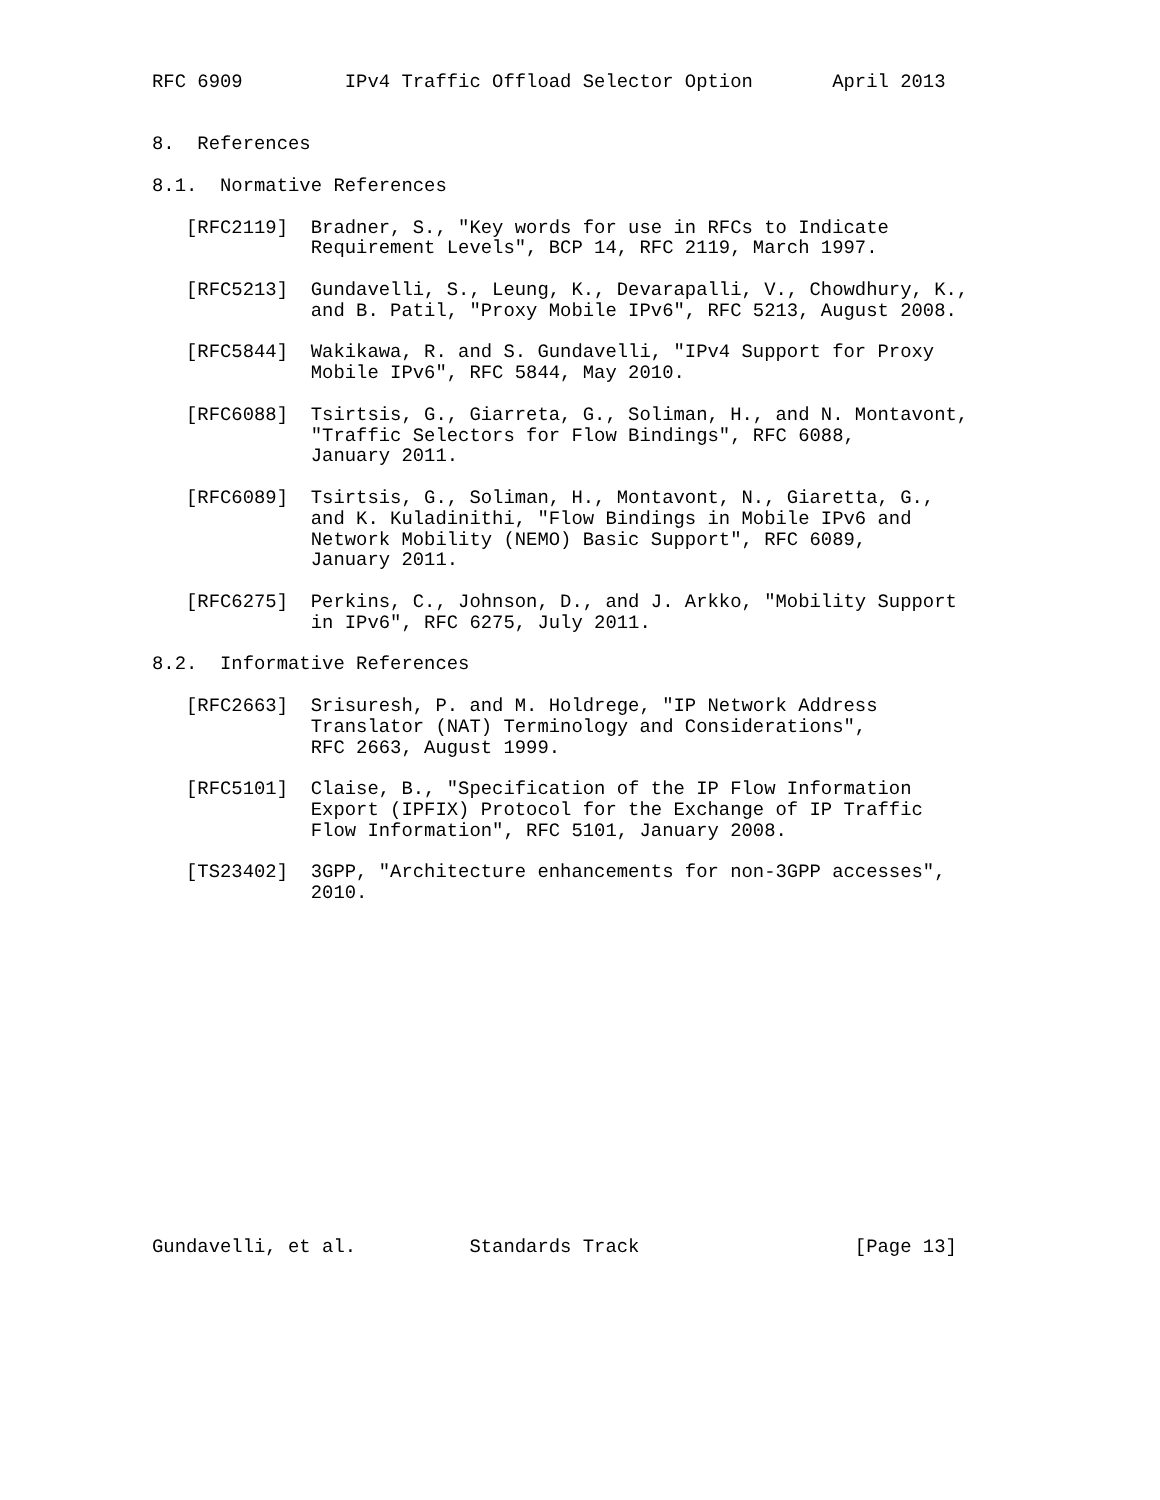RFC 6909         IPv4 Traffic Offload Selector Option       April 2013


8.  References

8.1.  Normative References

   [RFC2119]  Bradner, S., "Key words for use in RFCs to Indicate
              Requirement Levels", BCP 14, RFC 2119, March 1997.

   [RFC5213]  Gundavelli, S., Leung, K., Devarapalli, V., Chowdhury, K.,
              and B. Patil, "Proxy Mobile IPv6", RFC 5213, August 2008.

   [RFC5844]  Wakikawa, R. and S. Gundavelli, "IPv4 Support for Proxy
              Mobile IPv6", RFC 5844, May 2010.

   [RFC6088]  Tsirtsis, G., Giarreta, G., Soliman, H., and N. Montavont,
              "Traffic Selectors for Flow Bindings", RFC 6088,
              January 2011.

   [RFC6089]  Tsirtsis, G., Soliman, H., Montavont, N., Giaretta, G.,
              and K. Kuladinithi, "Flow Bindings in Mobile IPv6 and
              Network Mobility (NEMO) Basic Support", RFC 6089,
              January 2011.

   [RFC6275]  Perkins, C., Johnson, D., and J. Arkko, "Mobility Support
              in IPv6", RFC 6275, July 2011.

8.2.  Informative References

   [RFC2663]  Srisuresh, P. and M. Holdrege, "IP Network Address
              Translator (NAT) Terminology and Considerations",
              RFC 2663, August 1999.

   [RFC5101]  Claise, B., "Specification of the IP Flow Information
              Export (IPFIX) Protocol for the Exchange of IP Traffic
              Flow Information", RFC 5101, January 2008.

   [TS23402]  3GPP, "Architecture enhancements for non-3GPP accesses",
              2010.
















Gundavelli, et al.          Standards Track                   [Page 13]